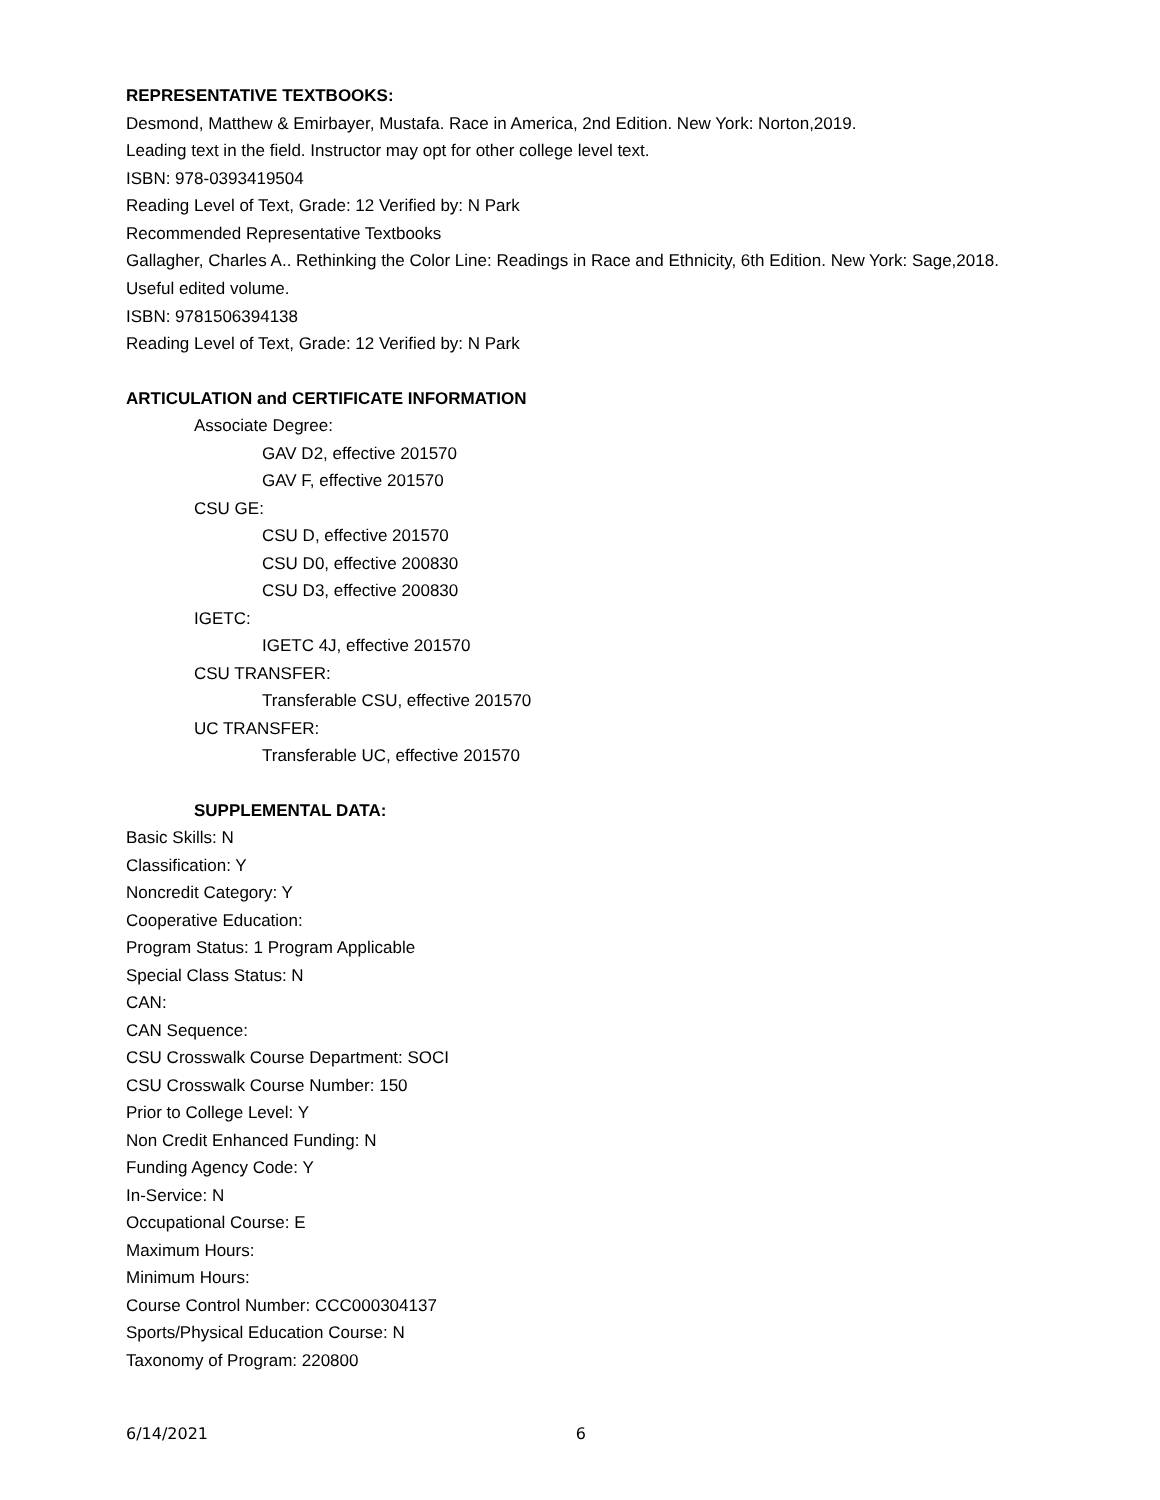REPRESENTATIVE TEXTBOOKS:
Desmond, Matthew & Emirbayer, Mustafa. Race in America, 2nd Edition. New York: Norton,2019.
Leading text in the field. Instructor may opt for other college level text.
ISBN: 978-0393419504
Reading Level of Text, Grade: 12 Verified by: N Park
Recommended Representative Textbooks
Gallagher, Charles A.. Rethinking the Color Line: Readings in Race and Ethnicity, 6th Edition. New York: Sage,2018.
Useful edited volume.
ISBN: 9781506394138
Reading Level of Text, Grade: 12 Verified by: N Park
ARTICULATION and CERTIFICATE INFORMATION
Associate Degree:
GAV D2, effective 201570
GAV F, effective 201570
CSU GE:
CSU D, effective 201570
CSU D0, effective 200830
CSU D3, effective 200830
IGETC:
IGETC 4J, effective 201570
CSU TRANSFER:
Transferable CSU, effective 201570
UC TRANSFER:
Transferable UC, effective 201570
SUPPLEMENTAL DATA:
Basic Skills: N
Classification: Y
Noncredit Category: Y
Cooperative Education:
Program Status: 1 Program Applicable
Special Class Status: N
CAN:
CAN Sequence:
CSU Crosswalk Course Department: SOCI
CSU Crosswalk Course Number: 150
Prior to College Level: Y
Non Credit Enhanced Funding: N
Funding Agency Code: Y
In-Service: N
Occupational Course: E
Maximum Hours:
Minimum Hours:
Course Control Number: CCC000304137
Sports/Physical Education Course: N
Taxonomy of Program: 220800
6/14/2021 6